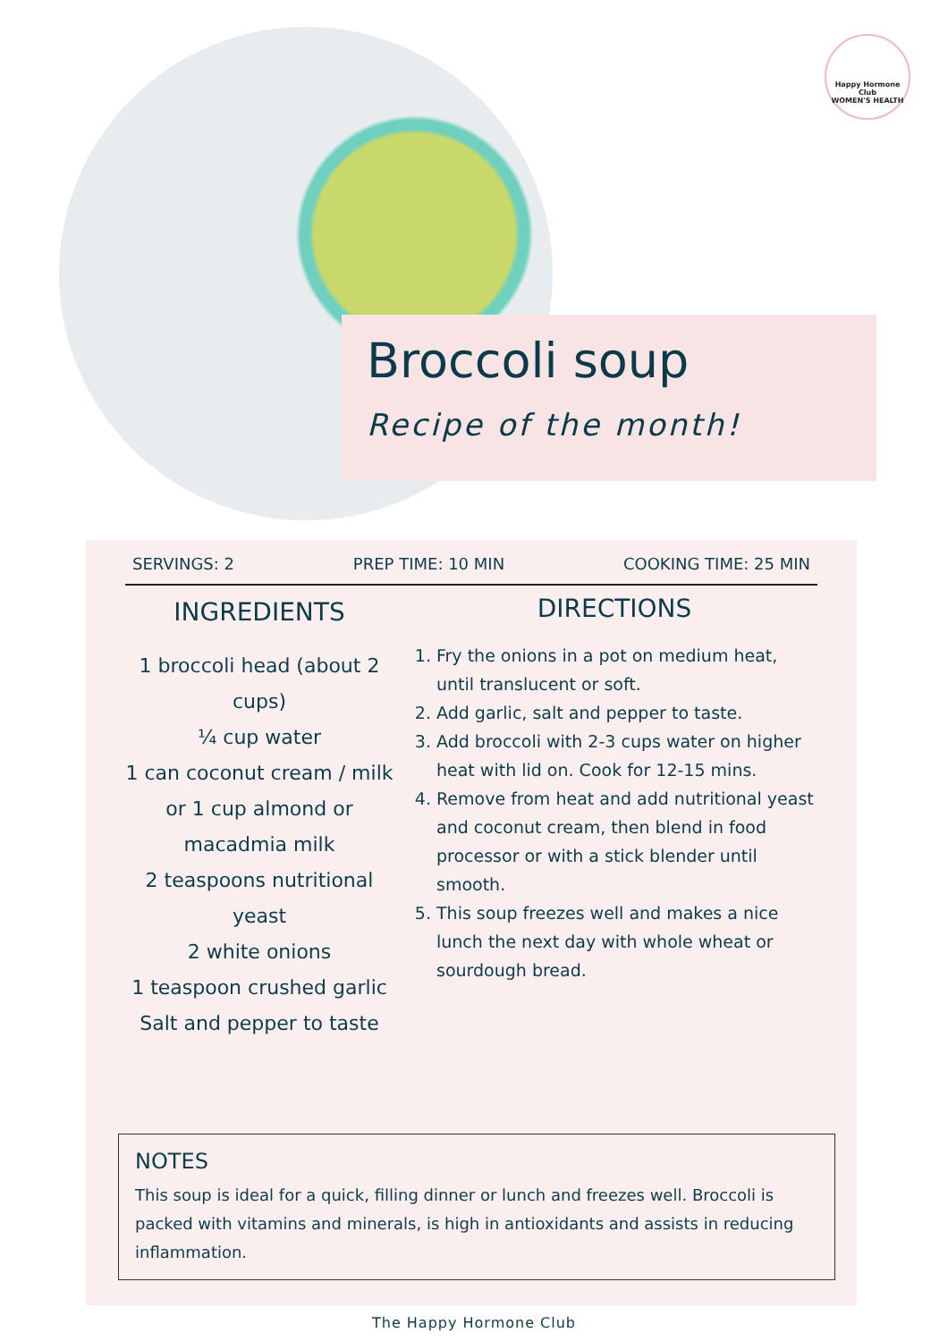Happy Hormone Club
WOMEN'S HEALTH
Broccoli soup
Recipe of the month!
SERVINGS: 2 PREP TIME: 10 MIN COOKING TIME: 25 MIN
INGREDIENTS
1 broccoli head (about 2 cups)
¼ cup water
1 can coconut cream / milk or 1 cup almond or macadmia milk
2 teaspoons nutritional yeast
2 white onions
1 teaspoon crushed garlic
Salt and pepper to taste
DIRECTIONS
1. Fry the onions in a pot on medium heat, until translucent or soft.
2. Add garlic, salt and pepper to taste.
3. Add broccoli with 2-3 cups water on higher heat with lid on. Cook for 12-15 mins.
4. Remove from heat and add nutritional yeast and coconut cream, then blend in food processor or with a stick blender until smooth.
5. This soup freezes well and makes a nice lunch the next day with whole wheat or sourdough bread.
NOTES
This soup is ideal for a quick, filling dinner or lunch and freezes well. Broccoli is packed with vitamins and minerals, is high in antioxidants and assists in reducing inflammation.
The Happy Hormone Club